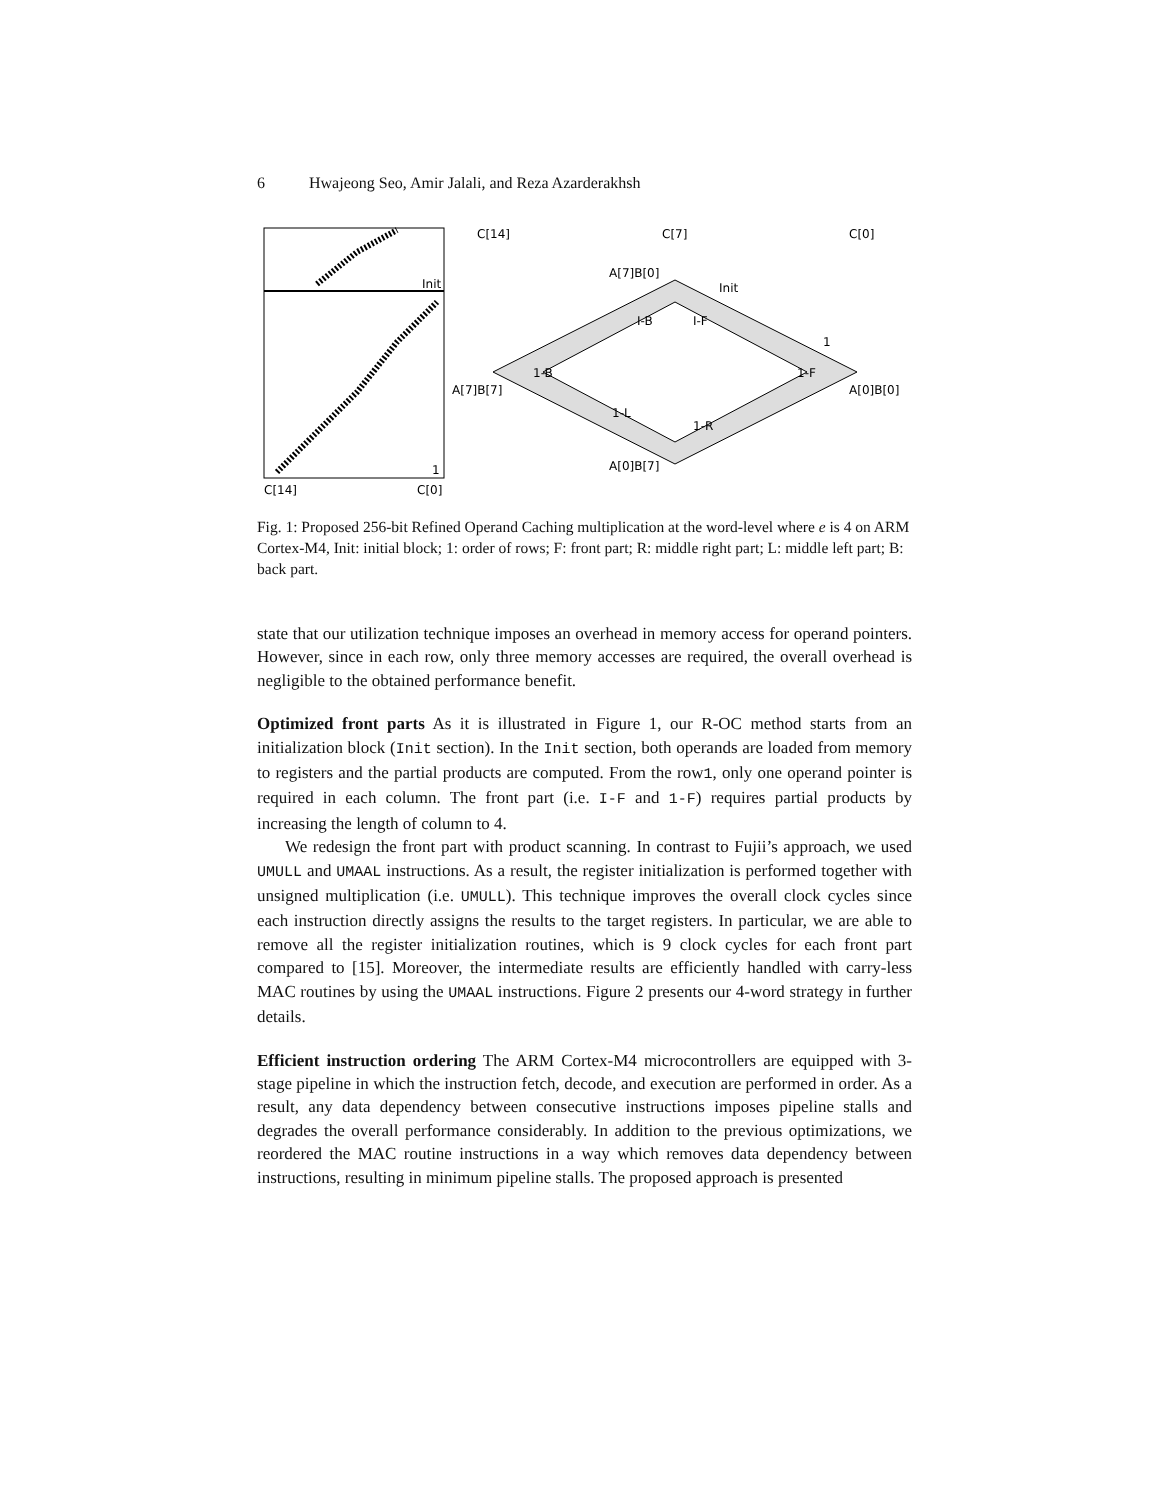6 Hwajeong Seo, Amir Jalali, and Reza Azarderakhsh
Init
1
C[14]
C[0]
C[14]
C[7]
C[0]
A[7]B[0]
A[7]B[7]
A[0]B[0]
A[0]B[7]
Init
I-B
I-F
1-B
1-F
1-L
1-R
1
Fig. 1: Proposed 256-bit Refined Operand Caching multiplication at the word-level where e is 4 on ARM Cortex-M4, Init: initial block; 1: order of rows; F: front part; R: middle right part; L: middle left part; B: back part.
state that our utilization technique imposes an overhead in memory access for operand pointers. However, since in each row, only three memory accesses are required, the overall overhead is negligible to the obtained performance benefit.
Optimized front parts As it is illustrated in Figure 1, our R-OC method starts from an initialization block (Init section). In the Init section, both operands are loaded from memory to registers and the partial products are computed. From the row1, only one operand pointer is required in each column. The front part (i.e. I-F and 1-F) requires partial products by increasing the length of column to 4.
We redesign the front part with product scanning. In contrast to Fujii’s approach, we used UMULL and UMAAL instructions. As a result, the register initialization is performed together with unsigned multiplication (i.e. UMULL). This technique improves the overall clock cycles since each instruction directly assigns the results to the target registers. In particular, we are able to remove all the register initialization routines, which is 9 clock cycles for each front part compared to [15]. Moreover, the intermediate results are efficiently handled with carry-less MAC routines by using the UMAAL instructions. Figure 2 presents our 4-word strategy in further details.
Efficient instruction ordering The ARM Cortex-M4 microcontrollers are equipped with 3-stage pipeline in which the instruction fetch, decode, and execution are performed in order. As a result, any data dependency between consecutive instructions imposes pipeline stalls and degrades the overall performance considerably. In addition to the previous optimizations, we reordered the MAC routine instructions in a way which removes data dependency between instructions, resulting in minimum pipeline stalls. The proposed approach is presented